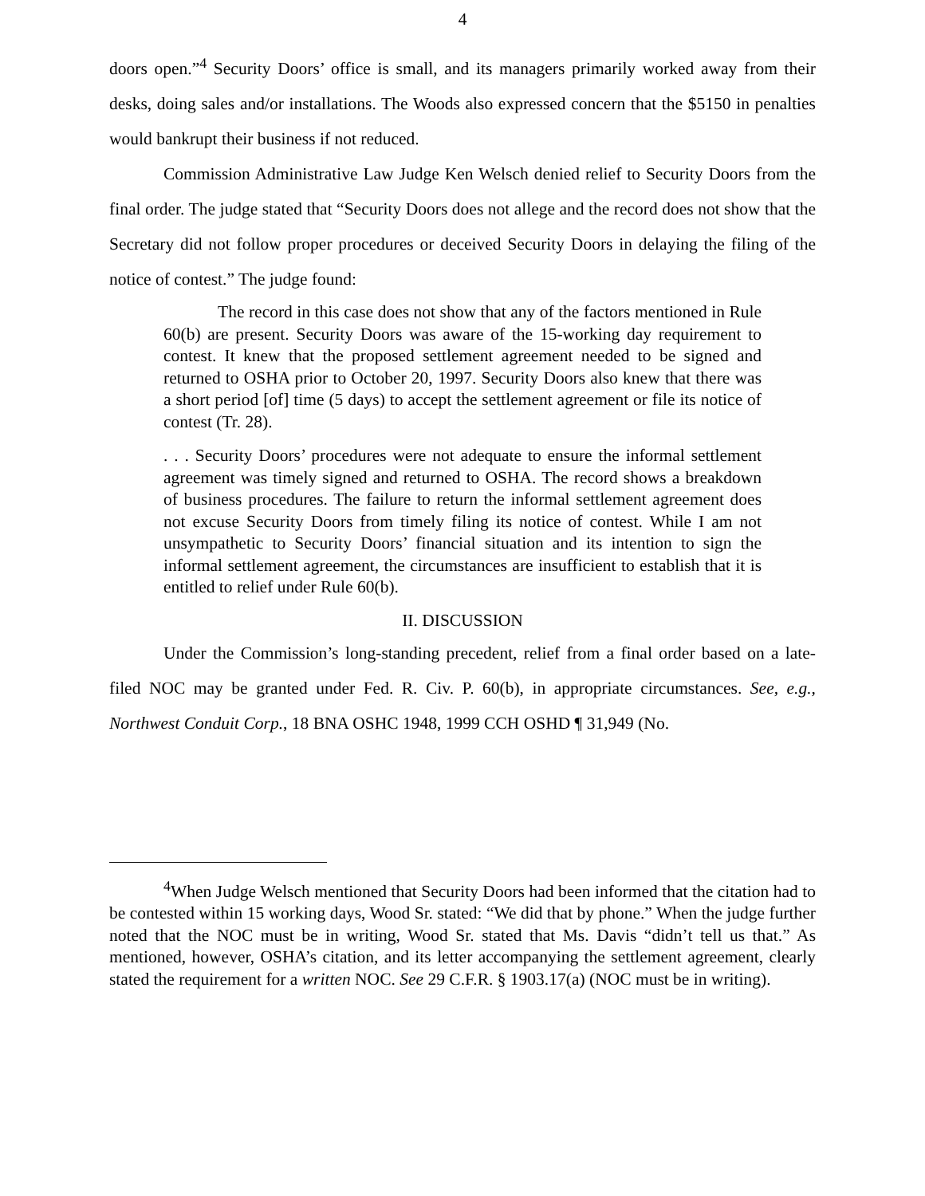4
doors open.”<sup>4</sup> Security Doors’ office is small, and its managers primarily worked away from their desks, doing sales and/or installations. The Woods also expressed concern that the $5150 in penalties would bankrupt their business if not reduced.
Commission Administrative Law Judge Ken Welsch denied relief to Security Doors from the final order. The judge stated that “Security Doors does not allege and the record does not show that the Secretary did not follow proper procedures or deceived Security Doors in delaying the filing of the notice of contest.” The judge found:
The record in this case does not show that any of the factors mentioned in Rule 60(b) are present. Security Doors was aware of the 15-working day requirement to contest. It knew that the proposed settlement agreement needed to be signed and returned to OSHA prior to October 20, 1997. Security Doors also knew that there was a short period [of] time (5 days) to accept the settlement agreement or file its notice of contest (Tr. 28).
. . . Security Doors’ procedures were not adequate to ensure the informal settlement agreement was timely signed and returned to OSHA. The record shows a breakdown of business procedures. The failure to return the informal settlement agreement does not excuse Security Doors from timely filing its notice of contest. While I am not unsympathetic to Security Doors’ financial situation and its intention to sign the informal settlement agreement, the circumstances are insufficient to establish that it is entitled to relief under Rule 60(b).
II. DISCUSSION
Under the Commission’s long-standing precedent, relief from a final order based on a late-filed NOC may be granted under Fed. R. Civ. P. 60(b), in appropriate circumstances. See, e.g., Northwest Conduit Corp., 18 BNA OSHC 1948, 1999 CCH OSHD ¶ 31,949 (No.
<sup>4</sup> When Judge Welsch mentioned that Security Doors had been informed that the citation had to be contested within 15 working days, Wood Sr. stated: “We did that by phone.” When the judge further noted that the NOC must be in writing, Wood Sr. stated that Ms. Davis “didn’t tell us that.” As mentioned, however, OSHA’s citation, and its letter accompanying the settlement agreement, clearly stated the requirement for a written NOC. See 29 C.F.R. § 1903.17(a) (NOC must be in writing).